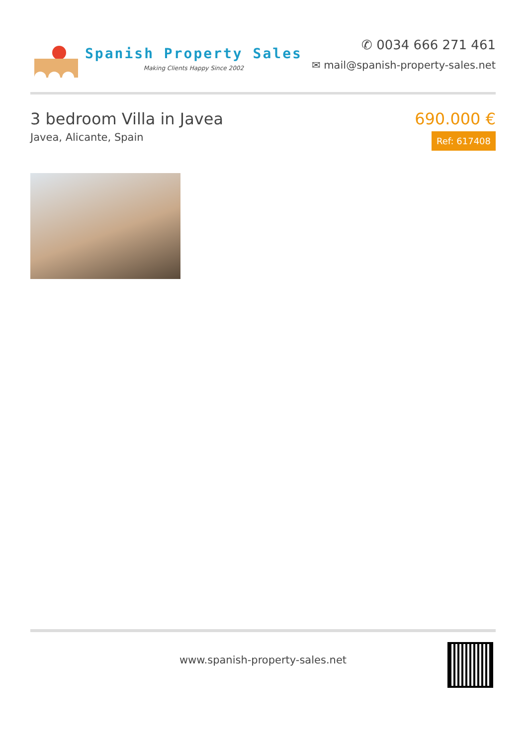Spanish Property Sales
Making Clients Happy Since 2002
✆ 0034 666 271 461
✉ mail@spanish-property-sales.net
3 bedroom Villa in Javea
Javea, Alicante, Spain
690.000 €
Ref: 617408
www.spanish-property-sales.net